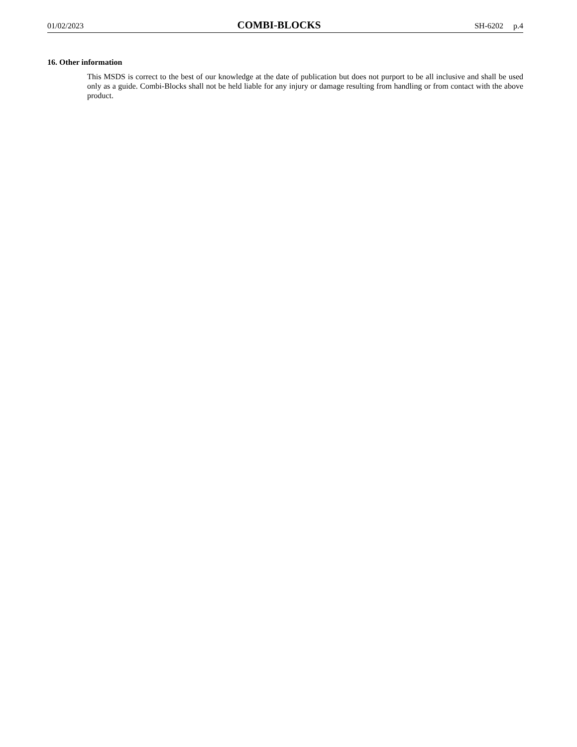01/02/2023 COMBI-BLOCKS SH-6202 p.4
16. Other information
This MSDS is correct to the best of our knowledge at the date of publication but does not purport to be all inclusive and shall be used only as a guide. Combi-Blocks shall not be held liable for any injury or damage resulting from handling or from contact with the above product.